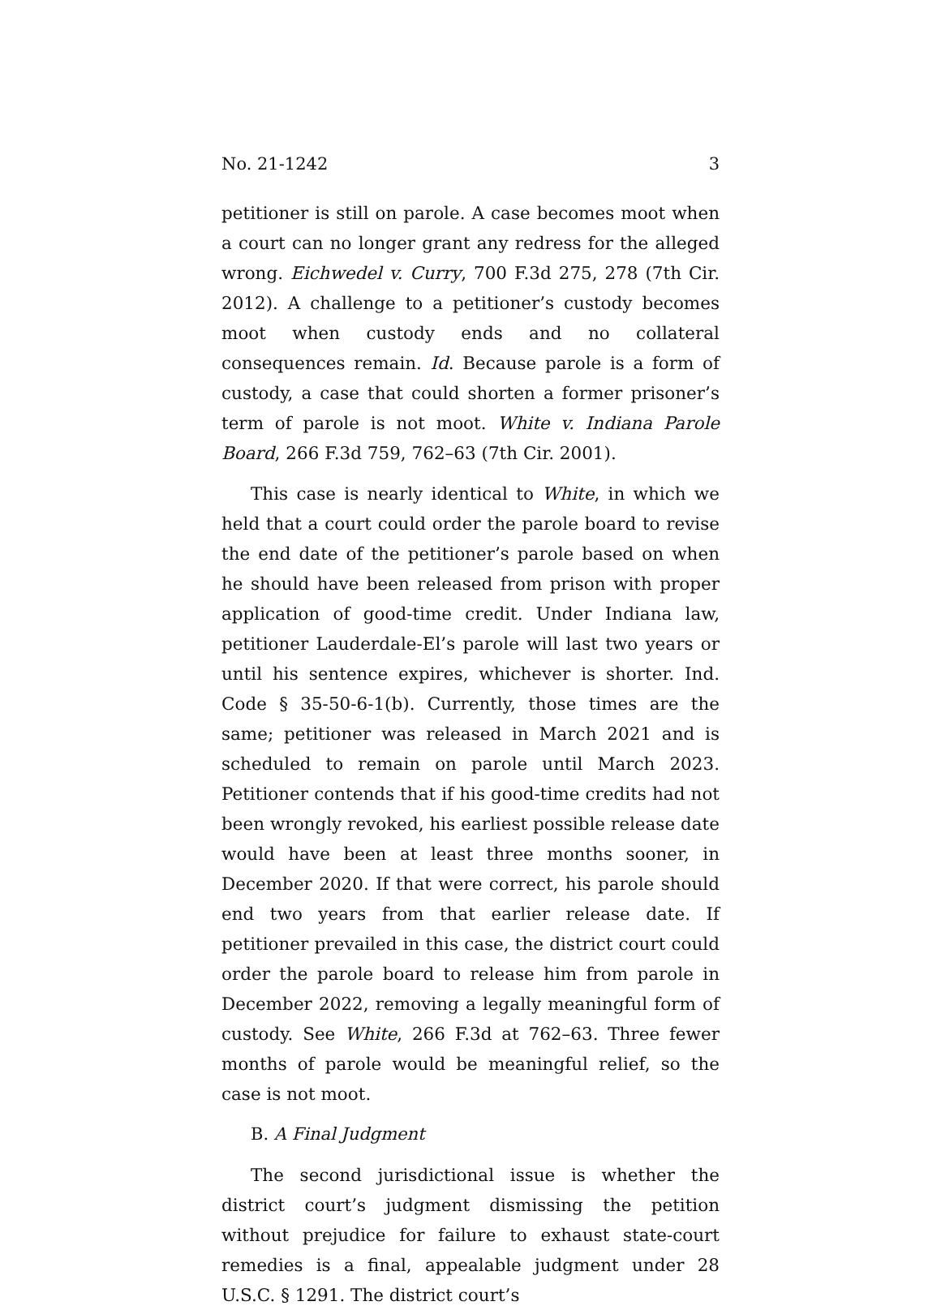No. 21-1242 3
petitioner is still on parole. A case becomes moot when a court can no longer grant any redress for the alleged wrong. Eichwedel v. Curry, 700 F.3d 275, 278 (7th Cir. 2012). A challenge to a petitioner’s custody becomes moot when custody ends and no collateral consequences remain. Id. Because parole is a form of custody, a case that could shorten a former prisoner’s term of parole is not moot. White v. Indiana Parole Board, 266 F.3d 759, 762–63 (7th Cir. 2001).
This case is nearly identical to White, in which we held that a court could order the parole board to revise the end date of the petitioner’s parole based on when he should have been released from prison with proper application of good-time credit. Under Indiana law, petitioner Lauderdale-El’s parole will last two years or until his sentence expires, whichever is shorter. Ind. Code § 35-50-6-1(b). Currently, those times are the same; petitioner was released in March 2021 and is scheduled to remain on parole until March 2023. Petitioner contends that if his good-time credits had not been wrongly revoked, his earliest possible release date would have been at least three months sooner, in December 2020. If that were correct, his parole should end two years from that earlier release date. If petitioner prevailed in this case, the district court could order the parole board to release him from parole in December 2022, removing a legally meaningful form of custody. See White, 266 F.3d at 762–63. Three fewer months of parole would be meaningful relief, so the case is not moot.
B. A Final Judgment
The second jurisdictional issue is whether the district court’s judgment dismissing the petition without prejudice for failure to exhaust state-court remedies is a final, appealable judgment under 28 U.S.C. § 1291. The district court’s